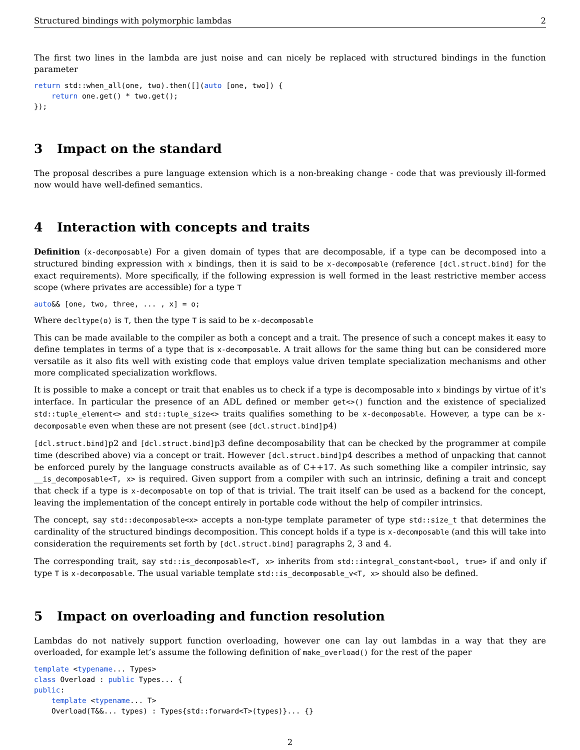Structured bindings with polymorphic lambdas 2
The first two lines in the lambda are just noise and can nicely be replaced with structured bindings in the function parameter
return std::when_all(one, two).then([](auto [one, two]) {
    return one.get() * two.get();
});
3 Impact on the standard
The proposal describes a pure language extension which is a non-breaking change - code that was previously ill-formed now would have well-defined semantics.
4 Interaction with concepts and traits
Definition (x-decomposable) For a given domain of types that are decomposable, if a type can be decomposed into a structured binding expression with x bindings, then it is said to be x-decomposable (reference [dcl.struct.bind] for the exact requirements). More specifically, if the following expression is well formed in the least restrictive member access scope (where privates are accessible) for a type T
auto&& [one, two, three, ... , x] = o;
Where decltype(o) is T, then the type T is said to be x-decomposable
This can be made available to the compiler as both a concept and a trait. The presence of such a concept makes it easy to define templates in terms of a type that is x-decomposable. A trait allows for the same thing but can be considered more versatile as it also fits well with existing code that employs value driven template specialization mechanisms and other more complicated specialization workflows.
It is possible to make a concept or trait that enables us to check if a type is decomposable into x bindings by virtue of it’s interface. In particular the presence of an ADL defined or member get<>() function and the existence of specialized std::tuple_element<> and std::tuple_size<> traits qualifies something to be x-decomposable. However, a type can be x-decomposable even when these are not present (see [dcl.struct.bind]p4)
[dcl.struct.bind]p2 and [dcl.struct.bind]p3 define decomposability that can be checked by the programmer at compile time (described above) via a concept or trait. However [dcl.struct.bind]p4 describes a method of unpacking that cannot be enforced purely by the language constructs available as of C++17. As such something like a compiler intrinsic, say __is_decomposable<T, x> is required. Given support from a compiler with such an intrinsic, defining a trait and concept that check if a type is x-decomposable on top of that is trivial. The trait itself can be used as a backend for the concept, leaving the implementation of the concept entirely in portable code without the help of compiler intrinsics.
The concept, say std::decomposable<x> accepts a non-type template parameter of type std::size_t that determines the cardinality of the structured bindings decomposition. This concept holds if a type is x-decomposable (and this will take into consideration the requirements set forth by [dcl.struct.bind] paragraphs 2, 3 and 4.
The corresponding trait, say std::is_decomposable<T, x> inherits from std::integral_constant<bool, true> if and only if type T is x-decomposable. The usual variable template std::is_decomposable_v<T, x> should also be defined.
5 Impact on overloading and function resolution
Lambdas do not natively support function overloading, however one can lay out lambdas in a way that they are overloaded, for example let’s assume the following definition of make_overload() for the rest of the paper
template <typename... Types>
class Overload : public Types... {
public:
    template <typename... T>
    Overload(T&&... types) : Types{std::forward<T>(types)}... {}
2